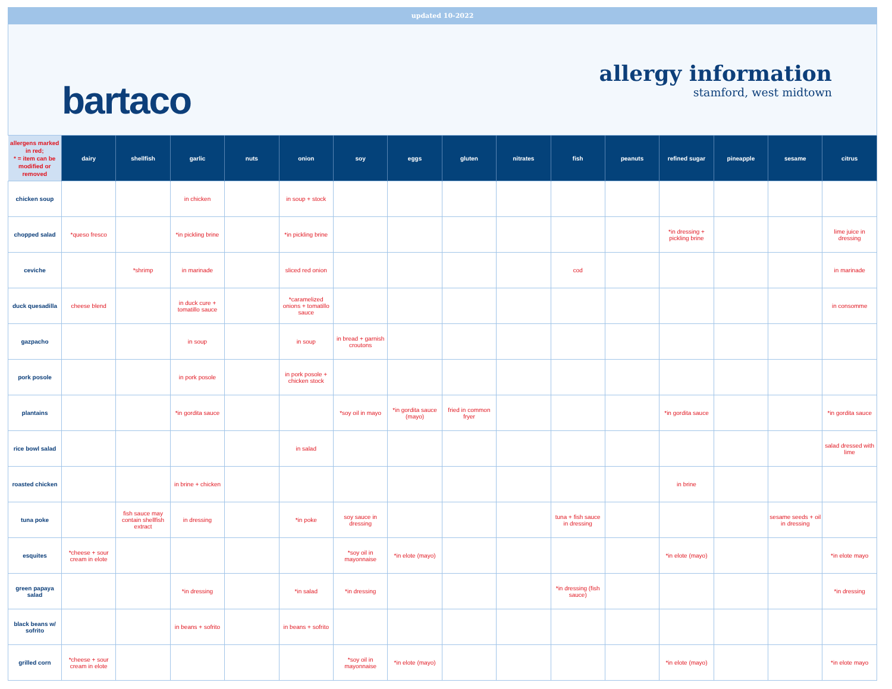updated 10-2022
bartaco
allergy information
stamford, west midtown
| allergens marked in red; * = item can be modified or removed | dairy | shellfish | garlic | nuts | onion | soy | eggs | gluten | nitrates | fish | peanuts | refined sugar | pineapple | sesame | citrus |
| --- | --- | --- | --- | --- | --- | --- | --- | --- | --- | --- | --- | --- | --- | --- | --- |
| chicken soup | | | in chicken | | in soup + stock | | | | | | | | | | |
| chopped salad | *queso fresco | | *in pickling brine | | *in pickling brine | | | | | | | *in dressing + pickling brine | | | lime juice in dressing |
| ceviche | | *shrimp | in marinade | | sliced red onion | | | | | cod | | | | | in marinade |
| duck quesadilla | cheese blend | | in duck cure + tomatillo sauce | | *caramelized onions + tomatillo sauce | | | | | | | | | | in consomme |
| gazpacho | | | in soup | | in soup | in bread + garnish croutons | | | | | | | | | |
| pork posole | | | in pork posole | | in pork posole + chicken stock | | | | | | | | | | |
| plantains | | | *in gordita sauce | | | *soy oil in mayo | *in gordita sauce (mayo) | fried in common fryer | | | | *in gordita sauce | | | *in gordita sauce |
| rice bowl salad | | | | | in salad | | | | | | | | | | salad dressed with lime |
| roasted chicken | | | in brine + chicken | | | | | | | | | in brine | | | |
| tuna poke | | fish sauce may contain shellfish extract | in dressing | | *in poke | soy sauce in dressing | | | | tuna + fish sauce in dressing | | | | sesame seeds + oil in dressing | |
| esquites | *cheese + sour cream in elote | | | | | *soy oil in mayonnaise | *in elote (mayo) | | | | | *in elote (mayo) | | | *in elote mayo |
| green papaya salad | | | *in dressing | | *in salad | *in dressing | | | | *in dressing (fish sauce) | | | | | *in dressing |
| black beans w/ sofrito | | | in beans + sofrito | | in beans + sofrito | | | | | | | | | | |
| grilled corn | *cheese + sour cream in elote | | | | | *soy oil in mayonnaise | *in elote (mayo) | | | | | *in elote (mayo) | | | *in elote mayo |